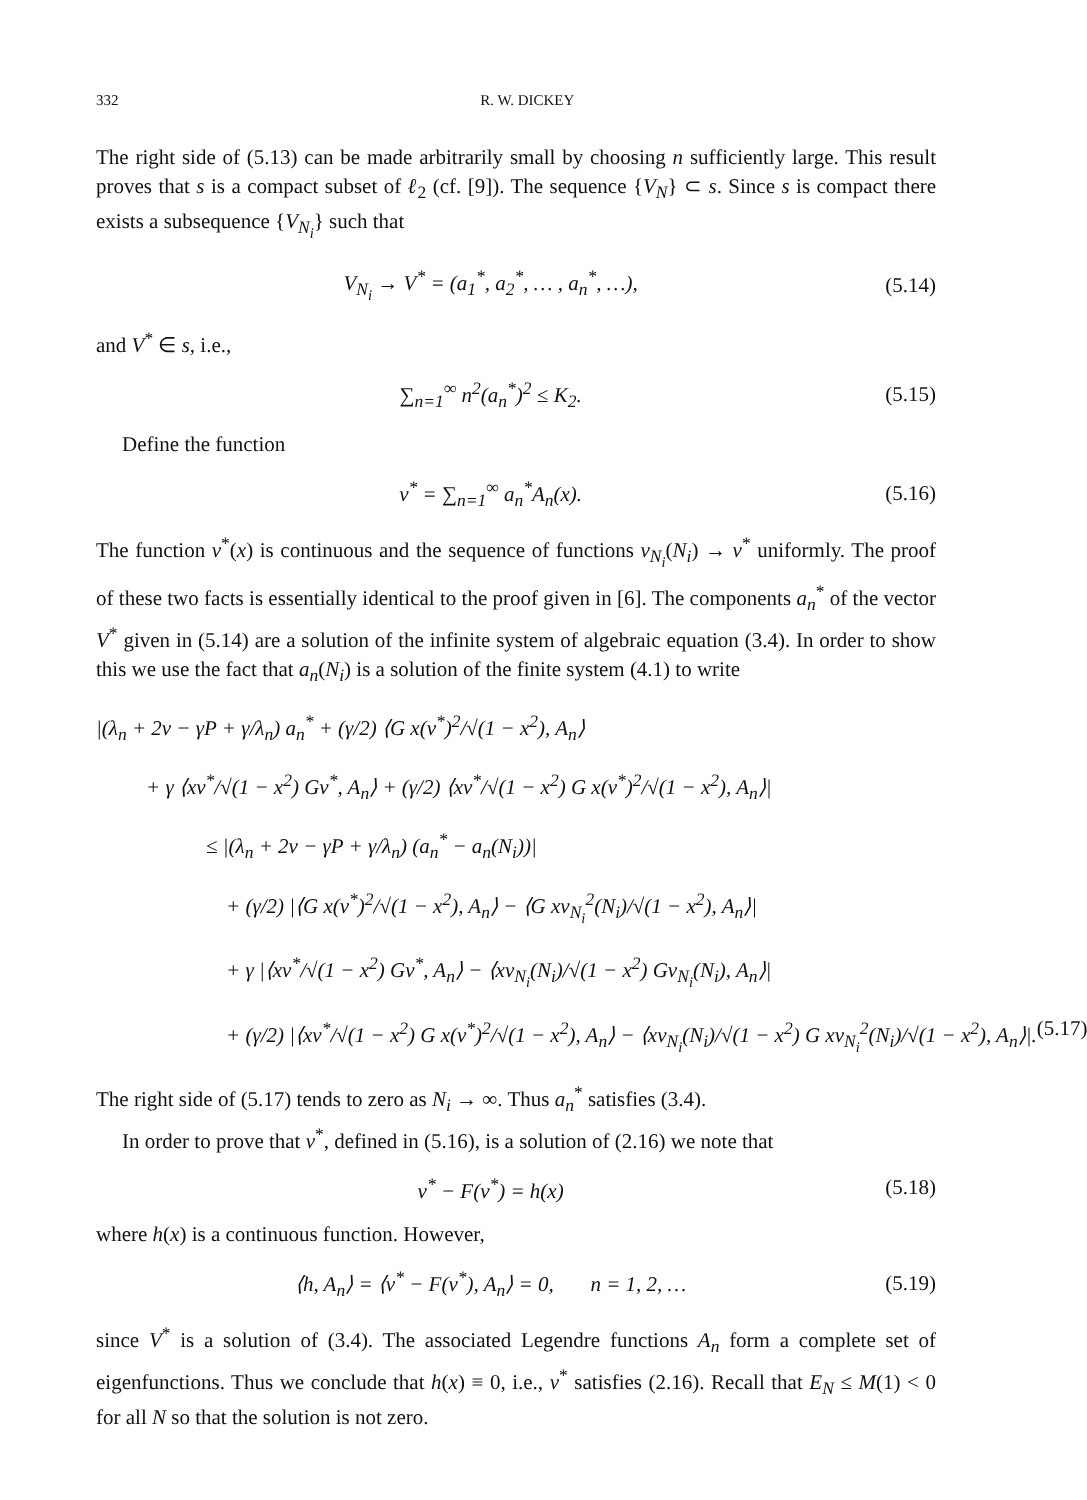332 R. W. DICKEY
The right side of (5.13) can be made arbitrarily small by choosing n sufficiently large. This result proves that s is a compact subset of ℓ<sub>2</sub> (cf. [9]). The sequence {V<sub>N</sub>} ⊂ s. Since s is compact there exists a subsequence {V<sub>N<sub>i</sub></sub>} such that
V<sub>N<sub>i</sub></sub> → V<sup>*</sup> = (a<sub>1</sub><sup>*</sup>, a<sub>2</sub><sup>*</sup>, … , a<sub>n</sub><sup>*</sup>, …), (5.14)
and V<sup>*</sup> ∈ s, i.e.,
∑<sub>n=1</sub><sup>∞</sup> n<sup>2</sup>(a<sub>n</sub><sup>*</sup>)<sup>2</sup> ≤ K<sub>2</sub>. (5.15)
Define the function
v<sup>*</sup> = ∑<sub>n=1</sub><sup>∞</sup> a<sub>n</sub><sup>*</sup>A<sub>n</sub>(x). (5.16)
The function v<sup>*</sup>(x) is continuous and the sequence of functions v<sub>N<sub>i</sub></sub>(N<sub>i</sub>) → v<sup>*</sup> uniformly. The proof of these two facts is essentially identical to the proof given in [6]. The components a<sub>n</sub><sup>*</sup> of the vector V<sup>*</sup> given in (5.14) are a solution of the infinite system of algebraic equation (3.4). In order to show this we use the fact that a<sub>n</sub>(N<sub>i</sub>) is a solution of the finite system (4.1) to write
|(λ<sub>n</sub> + 2ν − γP + γ/λ<sub>n</sub>) a<sub>n</sub><sup>*</sup> + (γ/2) ⟨G x(v<sup>*</sup>)<sup>2</sup>/√(1 − x<sup>2</sup>), A<sub>n</sub>⟩
+ γ ⟨xv<sup>*</sup>/√(1 − x<sup>2</sup>) Gv<sup>*</sup>, A<sub>n</sub>⟩ + (γ/2) ⟨xv<sup>*</sup>/√(1 − x<sup>2</sup>) G x(v<sup>*</sup>)<sup>2</sup>/√(1 − x<sup>2</sup>), A<sub>n</sub>⟩|
≤ |(λ<sub>n</sub> + 2ν − γP + γ/λ<sub>n</sub>) (a<sub>n</sub><sup>*</sup> − a<sub>n</sub>(N<sub>i</sub>))|
+ (γ/2) |⟨G x(v<sup>*</sup>)<sup>2</sup>/√(1 − x<sup>2</sup>), A<sub>n</sub>⟩ − ⟨G xv<sub>N<sub>i</sub></sub><sup>2</sup>(N<sub>i</sub>)/√(1 − x<sup>2</sup>), A<sub>n</sub>⟩|
+ γ |⟨xv<sup>*</sup>/√(1 − x<sup>2</sup>) Gv<sup>*</sup>, A<sub>n</sub>⟩ − ⟨xv<sub>N<sub>i</sub></sub>(N<sub>i</sub>)/√(1 − x<sup>2</sup>) Gv<sub>N<sub>i</sub></sub>(N<sub>i</sub>), A<sub>n</sub>⟩|
+ (γ/2) |⟨xv<sup>*</sup>/√(1 − x<sup>2</sup>) G x(v<sup>*</sup>)<sup>2</sup>/√(1 − x<sup>2</sup>), A<sub>n</sub>⟩ − ⟨xv<sub>N<sub>i</sub></sub>(N<sub>i</sub>)/√(1 − x<sup>2</sup>) G xv<sub>N<sub>i</sub></sub><sup>2</sup>(N<sub>i</sub>)/√(1 − x<sup>2</sup>), A<sub>n</sub>⟩|. (5.17)
The right side of (5.17) tends to zero as N<sub>i</sub> → ∞. Thus a<sub>n</sub><sup>*</sup> satisfies (3.4).
In order to prove that v<sup>*</sup>, defined in (5.16), is a solution of (2.16) we note that
v<sup>*</sup> − F(v<sup>*</sup>) = h(x) (5.18)
where h(x) is a continuous function. However,
⟨h, A<sub>n</sub>⟩ = ⟨v<sup>*</sup> − F(v<sup>*</sup>), A<sub>n</sub>⟩ = 0, n = 1, 2, … (5.19)
since V<sup>*</sup> is a solution of (3.4). The associated Legendre functions A<sub>n</sub> form a complete set of eigenfunctions. Thus we conclude that h(x) ≡ 0, i.e., v<sup>*</sup> satisfies (2.16). Recall that E<sub>N</sub> ≤ M(1) < 0 for all N so that the solution is not zero.